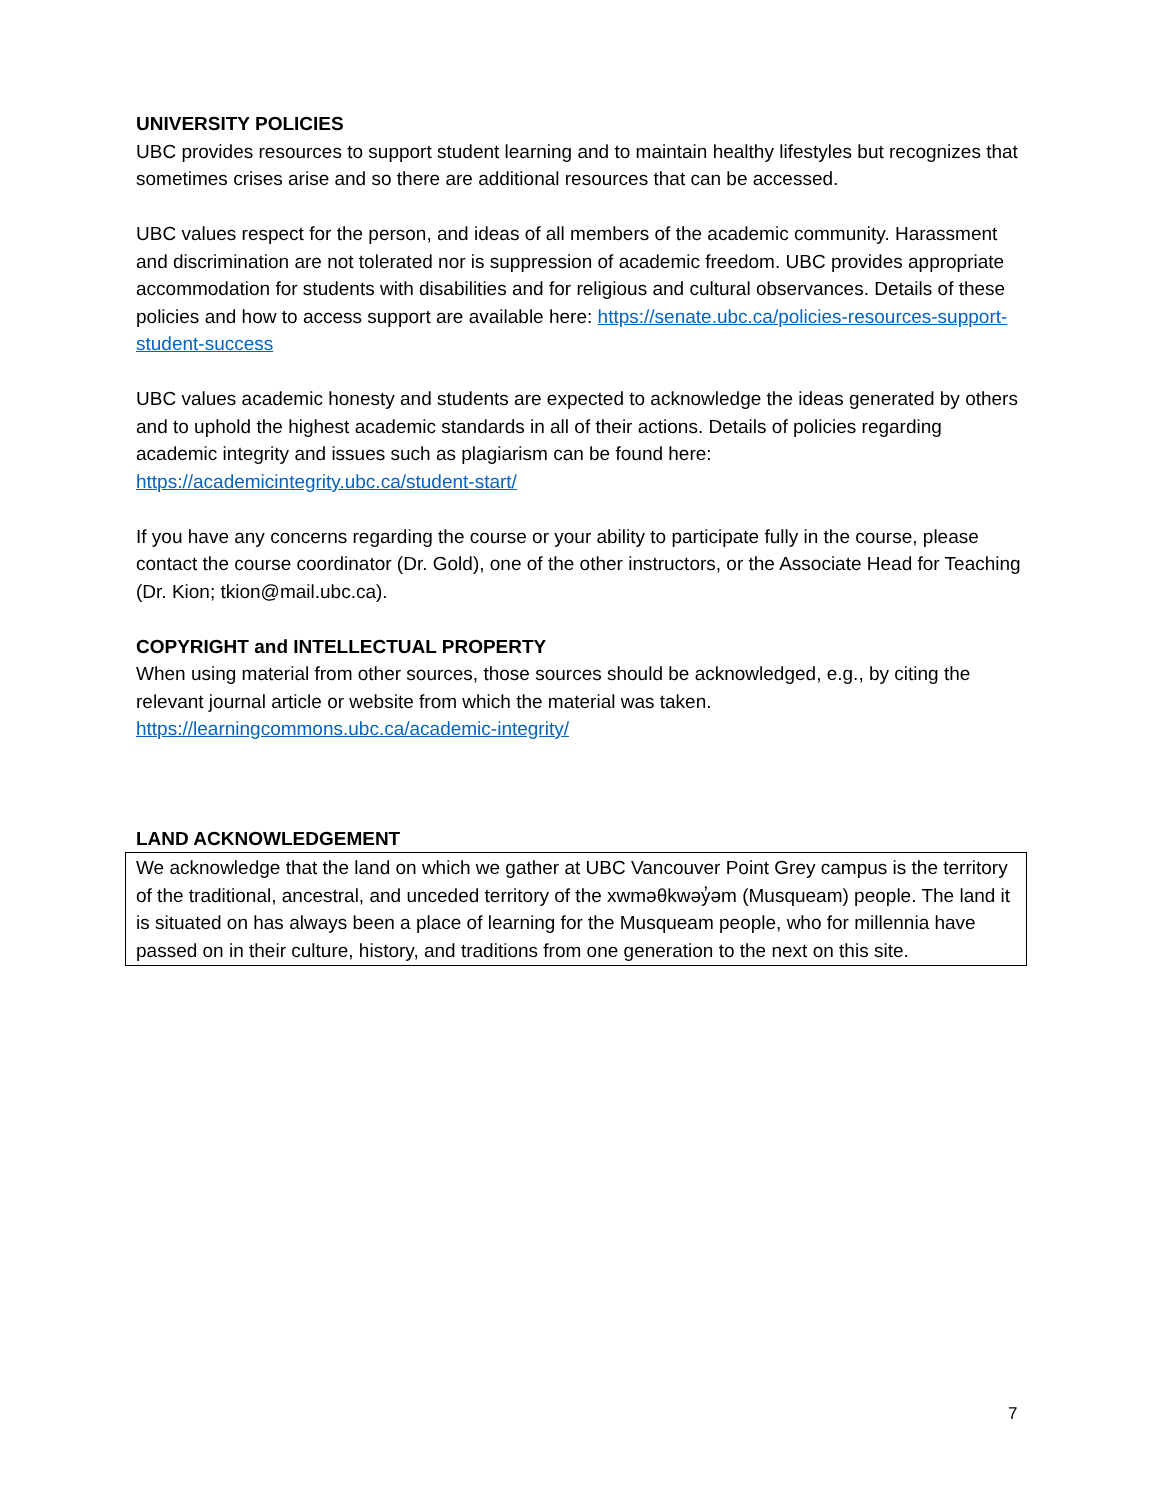UNIVERSITY POLICIES
UBC provides resources to support student learning and to maintain healthy lifestyles but recognizes that sometimes crises arise and so there are additional resources that can be accessed.
UBC values respect for the person, and ideas of all members of the academic community. Harassment and discrimination are not tolerated nor is suppression of academic freedom. UBC provides appropriate accommodation for students with disabilities and for religious and cultural observances. Details of these policies and how to access support are available here: https://senate.ubc.ca/policies-resources-support-student-success
UBC values academic honesty and students are expected to acknowledge the ideas generated by others and to uphold the highest academic standards in all of their actions. Details of policies regarding academic integrity and issues such as plagiarism can be found here: https://academicintegrity.ubc.ca/student-start/
If you have any concerns regarding the course or your ability to participate fully in the course, please contact the course coordinator (Dr. Gold), one of the other instructors, or the Associate Head for Teaching (Dr. Kion; tkion@mail.ubc.ca).
COPYRIGHT and INTELLECTUAL PROPERTY
When using material from other sources, those sources should be acknowledged, e.g., by citing the relevant journal article or website from which the material was taken.
https://learningcommons.ubc.ca/academic-integrity/
LAND ACKNOWLEDGEMENT
We acknowledge that the land on which we gather at UBC Vancouver Point Grey campus is the territory of the traditional, ancestral, and unceded territory of the xwməθkwəy̓əm (Musqueam) people. The land it is situated on has always been a place of learning for the Musqueam people, who for millennia have passed on in their culture, history, and traditions from one generation to the next on this site.
7